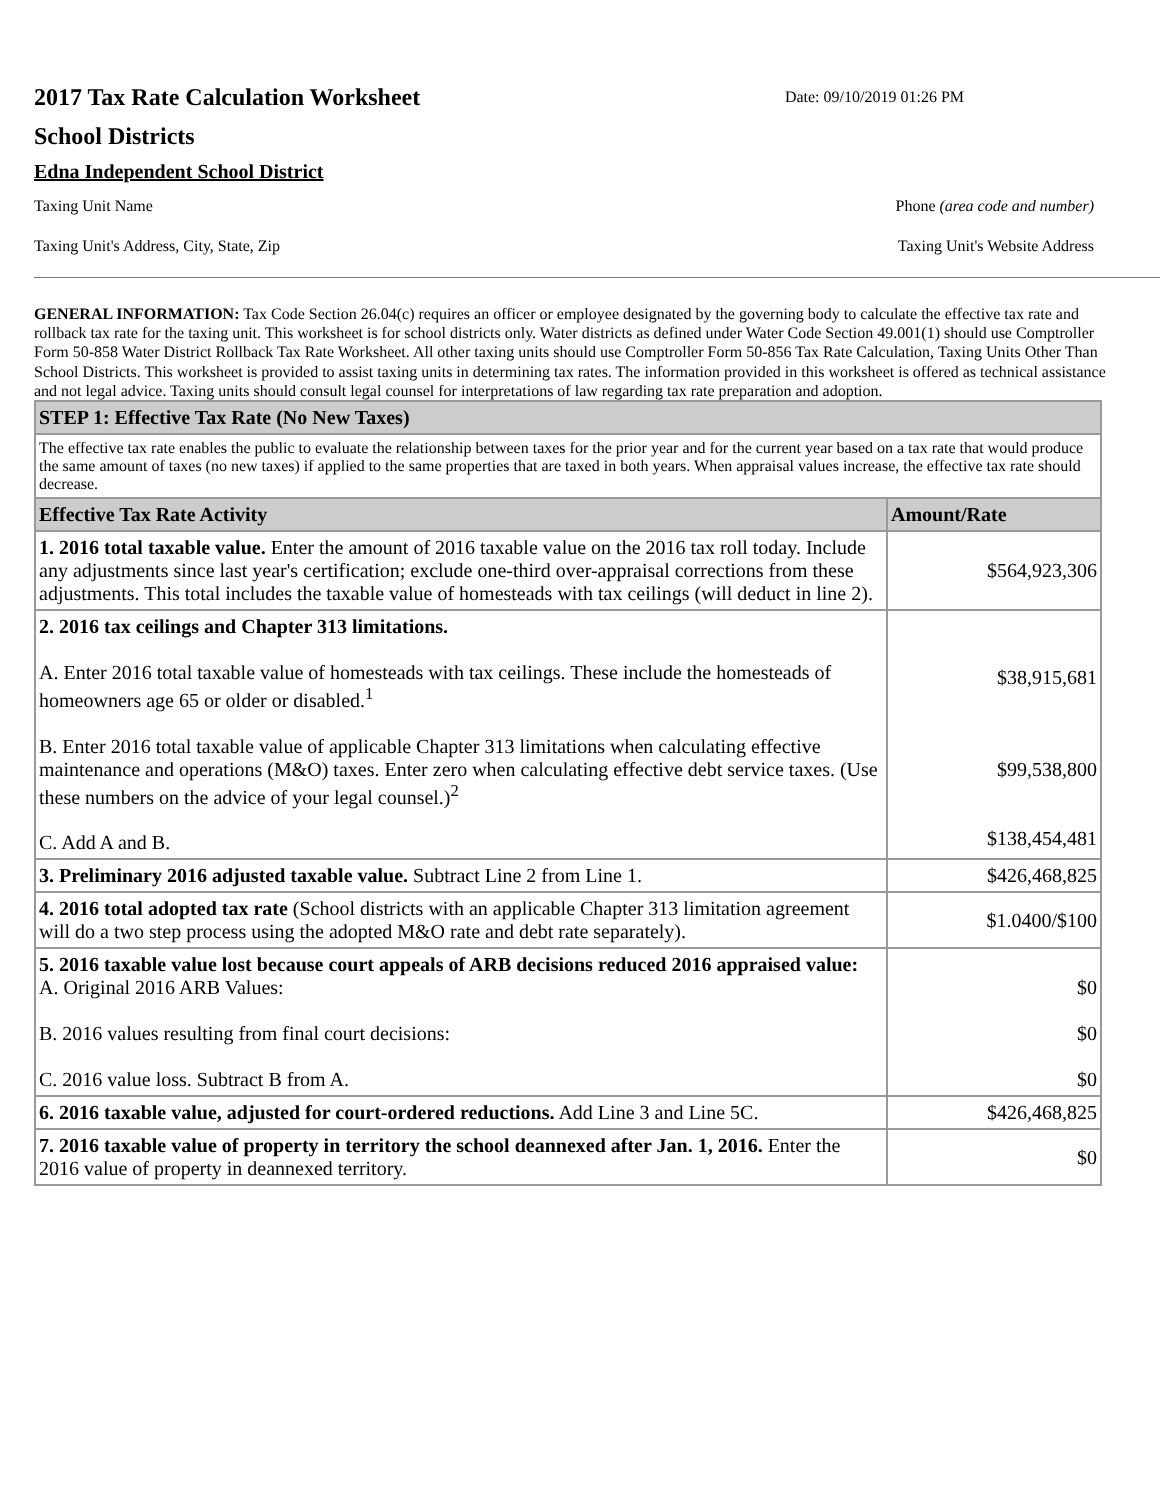2017 Tax Rate Calculation Worksheet
Date: 09/10/2019 01:26 PM
School Districts
Edna Independent School District
Taxing Unit Name Phone (area code and number)
Taxing Unit's Address, City, State, Zip Taxing Unit's Website Address
GENERAL INFORMATION: Tax Code Section 26.04(c) requires an officer or employee designated by the governing body to calculate the effective tax rate and rollback tax rate for the taxing unit. This worksheet is for school districts only. Water districts as defined under Water Code Section 49.001(1) should use Comptroller Form 50-858 Water District Rollback Tax Rate Worksheet. All other taxing units should use Comptroller Form 50-856 Tax Rate Calculation, Taxing Units Other Than School Districts. This worksheet is provided to assist taxing units in determining tax rates. The information provided in this worksheet is offered as technical assistance and not legal advice. Taxing units should consult legal counsel for interpretations of law regarding tax rate preparation and adoption.
| STEP 1: Effective Tax Rate (No New Taxes) | |
| The effective tax rate enables the public to evaluate the relationship between taxes for the prior year and for the current year based on a tax rate that would produce the same amount of taxes (no new taxes) if applied to the same properties that are taxed in both years. When appraisal values increase, the effective tax rate should decrease. | |
| Effective Tax Rate Activity | Amount/Rate |
| 1. 2016 total taxable value. Enter the amount of 2016 taxable value on the 2016 tax roll today. Include any adjustments since last year's certification; exclude one-third over-appraisal corrections from these adjustments. This total includes the taxable value of homesteads with tax ceilings (will deduct in line 2). | $564,923,306 |
| 2. 2016 tax ceilings and Chapter 313 limitations. A. Enter 2016 total taxable value of homesteads with tax ceilings. These include the homesteads of homeowners age 65 or older or disabled.<sup>1</sup> B. Enter 2016 total taxable value of applicable Chapter 313 limitations when calculating effective maintenance and operations (M&O) taxes. Enter zero when calculating effective debt service taxes. (Use these numbers on the advice of your legal counsel.)<sup>2</sup> C. Add A and B. | $38,915,681 $99,538,800 $138,454,481 |
| 3. Preliminary 2016 adjusted taxable value. Subtract Line 2 from Line 1. | $426,468,825 |
| 4. 2016 total adopted tax rate (School districts with an applicable Chapter 313 limitation agreement will do a two step process using the adopted M&O rate and debt rate separately). | $1.0400/$100 |
| 5. 2016 taxable value lost because court appeals of ARB decisions reduced 2016 appraised value: A. Original 2016 ARB Values: B. 2016 values resulting from final court decisions: C. 2016 value loss. Subtract B from A. | $0 $0 $0 |
| 6. 2016 taxable value, adjusted for court-ordered reductions. Add Line 3 and Line 5C. | $426,468,825 |
| 7. 2016 taxable value of property in territory the school deannexed after Jan. 1, 2016. Enter the 2016 value of property in deannexed territory. | $0 |